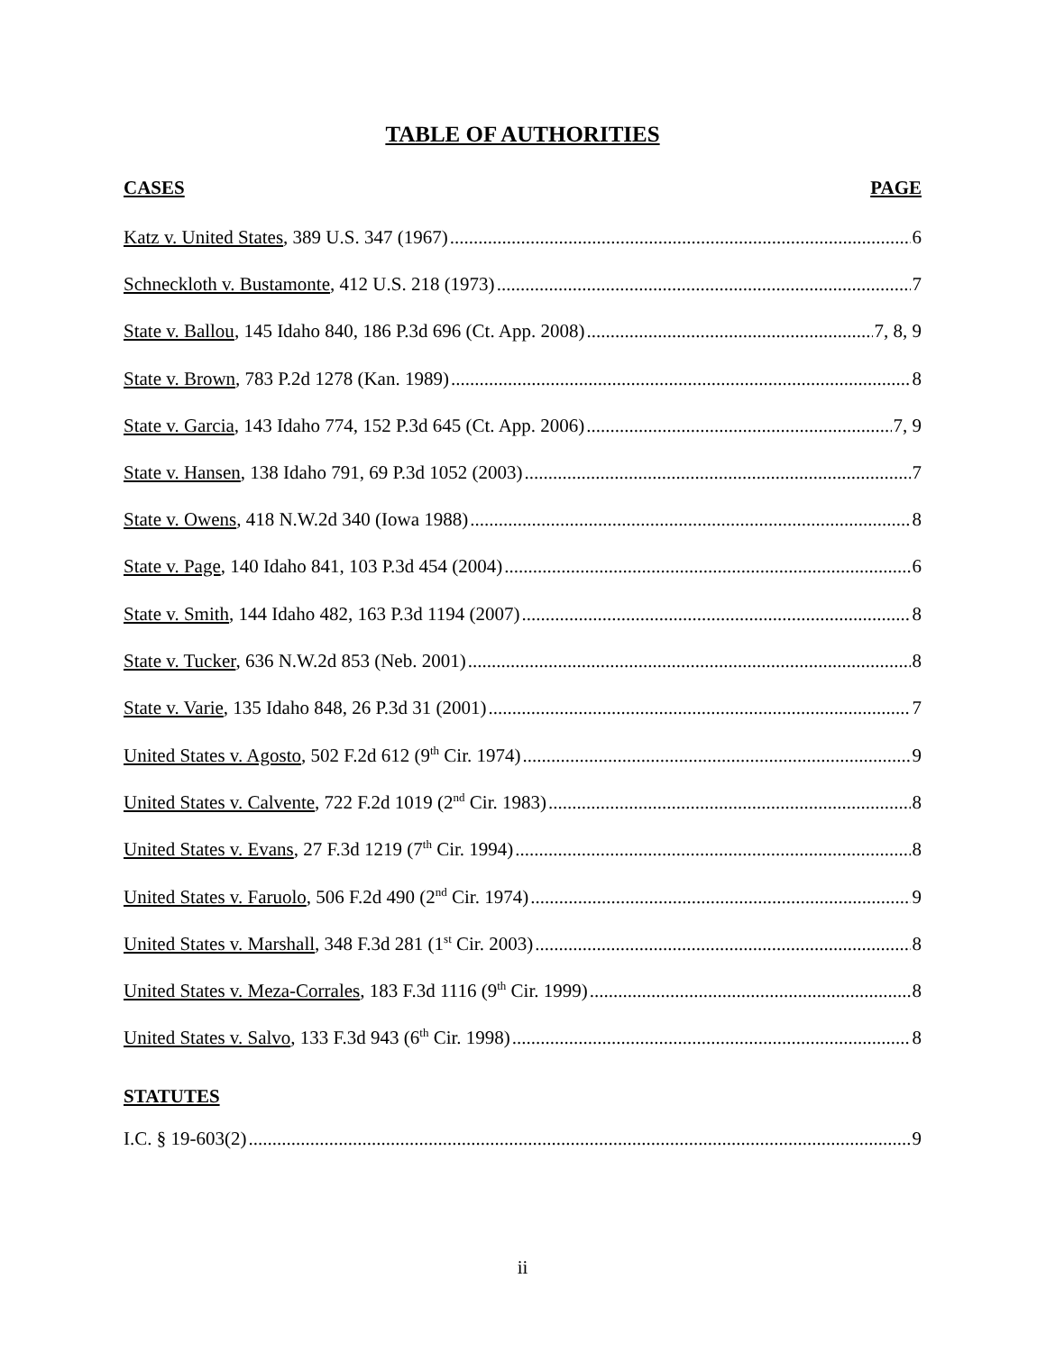TABLE OF AUTHORITIES
CASES PAGE
Katz v. United States, 389 U.S. 347 (1967) 6
Schneckloth v. Bustamonte, 412 U.S. 218 (1973) 7
State v. Ballou, 145 Idaho 840, 186 P.3d 696 (Ct. App. 2008) 7, 8, 9
State v. Brown, 783 P.2d 1278 (Kan. 1989) 8
State v. Garcia, 143 Idaho 774, 152 P.3d 645 (Ct. App. 2006) 7, 9
State v. Hansen, 138 Idaho 791, 69 P.3d 1052 (2003) 7
State v. Owens, 418 N.W.2d 340 (Iowa 1988) 8
State v. Page, 140 Idaho 841, 103 P.3d 454 (2004) 6
State v. Smith, 144 Idaho 482, 163 P.3d 1194 (2007) 8
State v. Tucker, 636 N.W.2d 853 (Neb. 2001) 8
State v. Varie, 135 Idaho 848, 26 P.3d 31 (2001) 7
United States v. Agosto, 502 F.2d 612 (9<sup>th</sup> Cir. 1974) 9
United States v. Calvente, 722 F.2d 1019 (2<sup>nd</sup> Cir. 1983) 8
United States v. Evans, 27 F.3d 1219 (7<sup>th</sup> Cir. 1994) 8
United States v. Faruolo, 506 F.2d 490 (2<sup>nd</sup> Cir. 1974) 9
United States v. Marshall, 348 F.3d 281 (1<sup>st</sup> Cir. 2003) 8
United States v. Meza-Corrales, 183 F.3d 1116 (9<sup>th</sup> Cir. 1999) 8
United States v. Salvo, 133 F.3d 943 (6<sup>th</sup> Cir. 1998) 8
STATUTES
I.C. § 19-603(2) 9
ii